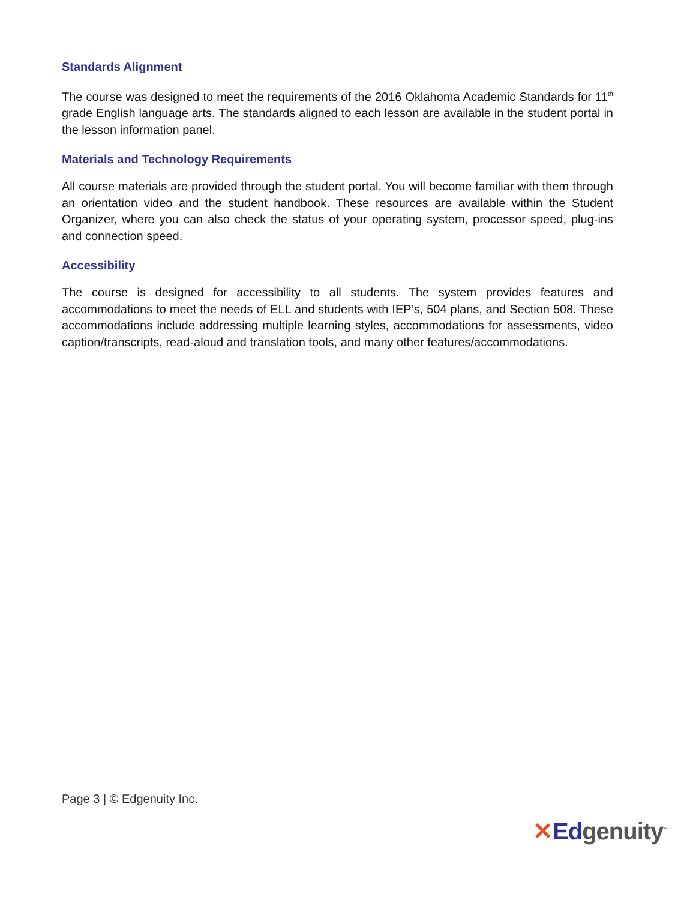Standards Alignment
The course was designed to meet the requirements of the 2016 Oklahoma Academic Standards for 11<sup>th</sup> grade English language arts. The standards aligned to each lesson are available in the student portal in the lesson information panel.
Materials and Technology Requirements
All course materials are provided through the student portal. You will become familiar with them through an orientation video and the student handbook. These resources are available within the Student Organizer, where you can also check the status of your operating system, processor speed, plug-ins and connection speed.
Accessibility
The course is designed for accessibility to all students. The system provides features and accommodations to meet the needs of ELL and students with IEP’s, 504 plans, and Section 508. These accommodations include addressing multiple learning styles, accommodations for assessments, video caption/transcripts, read-aloud and translation tools, and many other features/accommodations.
Page 3 | © Edgenuity Inc.
✕Edgenuity<sup>™</sup>